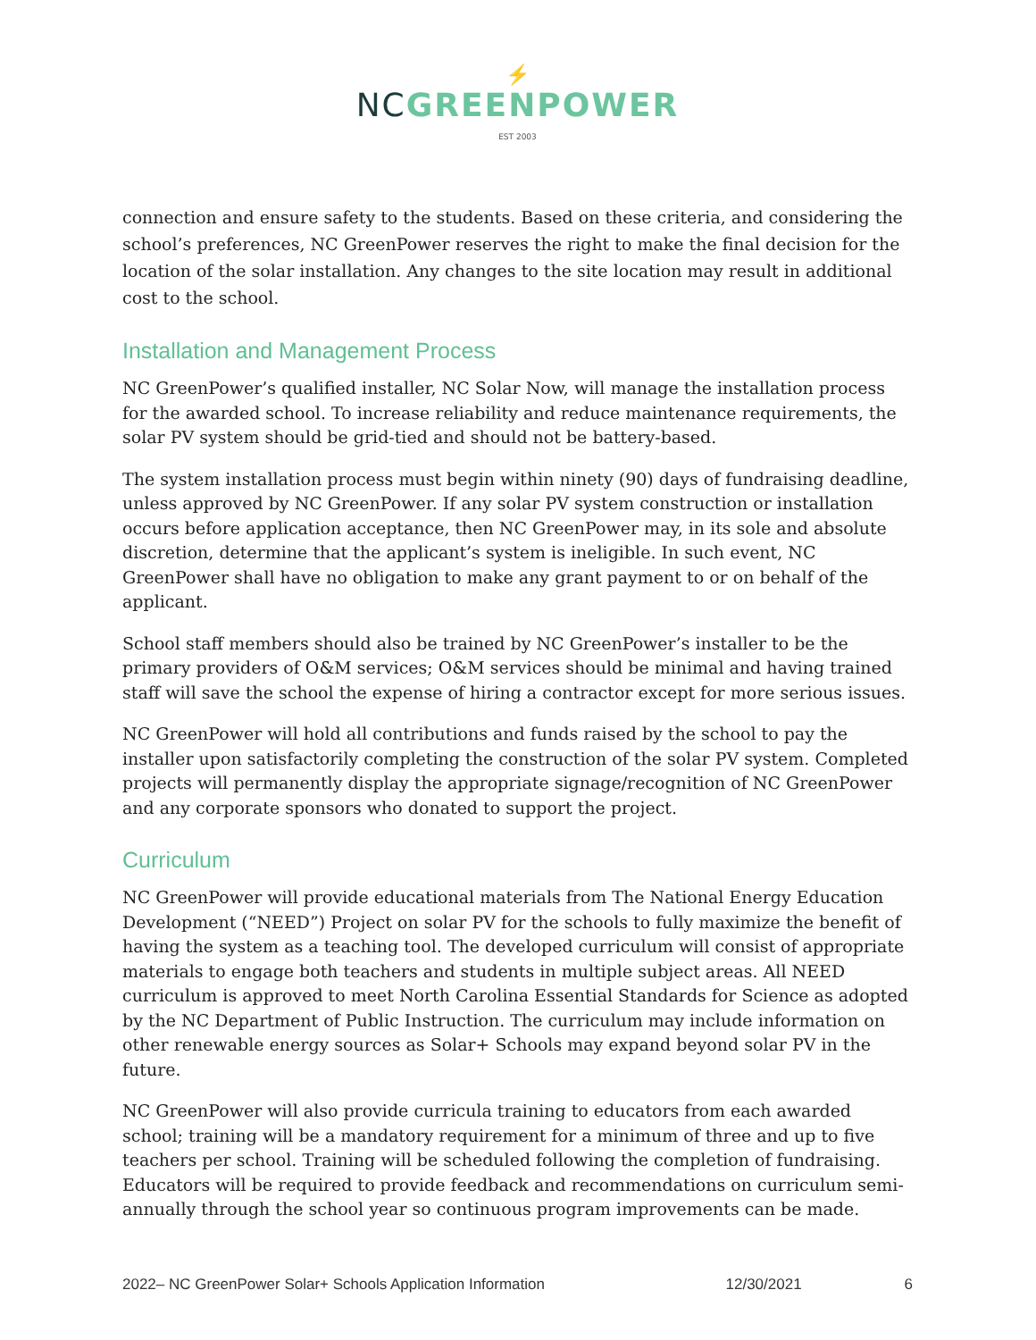⚡
NC GREENPOWER
EST 2003
connection and ensure safety to the students. Based on these criteria, and considering the school’s preferences, NC GreenPower reserves the right to make the final decision for the location of the solar installation. Any changes to the site location may result in additional cost to the school.
Installation and Management Process
NC GreenPower’s qualified installer, NC Solar Now, will manage the installation process for the awarded school. To increase reliability and reduce maintenance requirements, the solar PV system should be grid-tied and should not be battery-based.
The system installation process must begin within ninety (90) days of fundraising deadline, unless approved by NC GreenPower. If any solar PV system construction or installation occurs before application acceptance, then NC GreenPower may, in its sole and absolute discretion, determine that the applicant’s system is ineligible. In such event, NC GreenPower shall have no obligation to make any grant payment to or on behalf of the applicant.
School staff members should also be trained by NC GreenPower’s installer to be the primary providers of O&M services; O&M services should be minimal and having trained staff will save the school the expense of hiring a contractor except for more serious issues.
NC GreenPower will hold all contributions and funds raised by the school to pay the installer upon satisfactorily completing the construction of the solar PV system. Completed projects will permanently display the appropriate signage/recognition of NC GreenPower and any corporate sponsors who donated to support the project.
Curriculum
NC GreenPower will provide educational materials from The National Energy Education Development (“NEED”) Project on solar PV for the schools to fully maximize the benefit of having the system as a teaching tool. The developed curriculum will consist of appropriate materials to engage both teachers and students in multiple subject areas. All NEED curriculum is approved to meet North Carolina Essential Standards for Science as adopted by the NC Department of Public Instruction. The curriculum may include information on other renewable energy sources as Solar+ Schools may expand beyond solar PV in the future.
NC GreenPower will also provide curricula training to educators from each awarded school; training will be a mandatory requirement for a minimum of three and up to five teachers per school. Training will be scheduled following the completion of fundraising. Educators will be required to provide feedback and recommendations on curriculum semi-annually through the school year so continuous program improvements can be made.
2022– NC GreenPower Solar+ Schools Application Information 12/30/2021 6